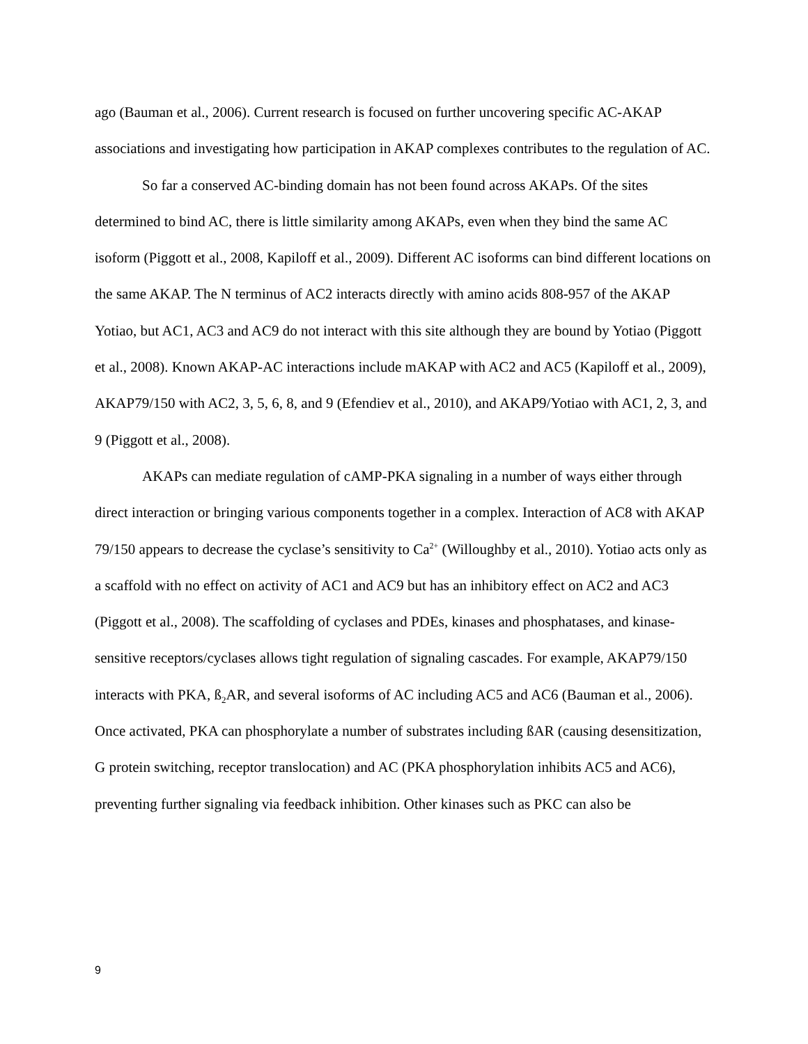ago (Bauman et al., 2006). Current research is focused on further uncovering specific AC-AKAP associations and investigating how participation in AKAP complexes contributes to the regulation of AC.
So far a conserved AC-binding domain has not been found across AKAPs. Of the sites determined to bind AC, there is little similarity among AKAPs, even when they bind the same AC isoform (Piggott et al., 2008, Kapiloff et al., 2009). Different AC isoforms can bind different locations on the same AKAP. The N terminus of AC2 interacts directly with amino acids 808-957 of the AKAP Yotiao, but AC1, AC3 and AC9 do not interact with this site although they are bound by Yotiao (Piggott et al., 2008). Known AKAP-AC interactions include mAKAP with AC2 and AC5 (Kapiloff et al., 2009), AKAP79/150 with AC2, 3, 5, 6, 8, and 9 (Efendiev et al., 2010), and AKAP9/Yotiao with AC1, 2, 3, and 9 (Piggott et al., 2008).
AKAPs can mediate regulation of cAMP-PKA signaling in a number of ways either through direct interaction or bringing various components together in a complex. Interaction of AC8 with AKAP 79/150 appears to decrease the cyclase’s sensitivity to Ca<sup>2+</sup> (Willoughby et al., 2010). Yotiao acts only as a scaffold with no effect on activity of AC1 and AC9 but has an inhibitory effect on AC2 and AC3 (Piggott et al., 2008). The scaffolding of cyclases and PDEs, kinases and phosphatases, and kinase-sensitive receptors/cyclases allows tight regulation of signaling cascades. For example, AKAP79/150 interacts with PKA, ß<sub>2</sub>AR, and several isoforms of AC including AC5 and AC6 (Bauman et al., 2006). Once activated, PKA can phosphorylate a number of substrates including ßAR (causing desensitization, G protein switching, receptor translocation) and AC (PKA phosphorylation inhibits AC5 and AC6), preventing further signaling via feedback inhibition. Other kinases such as PKC can also be
9